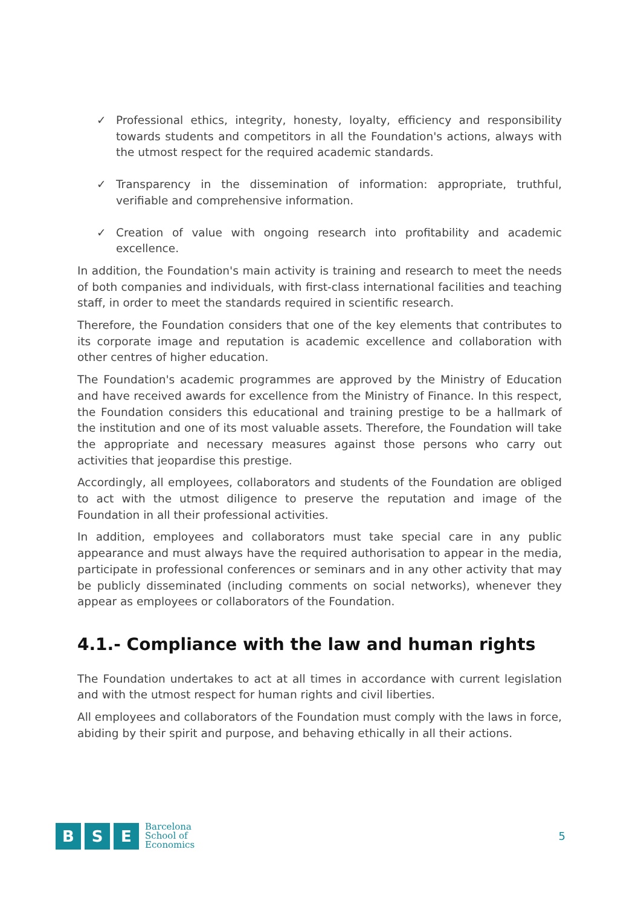✓ Professional ethics, integrity, honesty, loyalty, efficiency and responsibility towards students and competitors in all the Foundation's actions, always with the utmost respect for the required academic standards.
✓ Transparency in the dissemination of information: appropriate, truthful, verifiable and comprehensive information.
✓ Creation of value with ongoing research into profitability and academic excellence.
In addition, the Foundation's main activity is training and research to meet the needs of both companies and individuals, with first-class international facilities and teaching staff, in order to meet the standards required in scientific research.
Therefore, the Foundation considers that one of the key elements that contributes to its corporate image and reputation is academic excellence and collaboration with other centres of higher education.
The Foundation's academic programmes are approved by the Ministry of Education and have received awards for excellence from the Ministry of Finance. In this respect, the Foundation considers this educational and training prestige to be a hallmark of the institution and one of its most valuable assets. Therefore, the Foundation will take the appropriate and necessary measures against those persons who carry out activities that jeopardise this prestige.
Accordingly, all employees, collaborators and students of the Foundation are obliged to act with the utmost diligence to preserve the reputation and image of the Foundation in all their professional activities.
In addition, employees and collaborators must take special care in any public appearance and must always have the required authorisation to appear in the media, participate in professional conferences or seminars and in any other activity that may be publicly disseminated (including comments on social networks), whenever they appear as employees or collaborators of the Foundation.
4.1.- Compliance with the law and human rights
The Foundation undertakes to act at all times in accordance with current legislation and with the utmost respect for human rights and civil liberties.
All employees and collaborators of the Foundation must comply with the laws in force, abiding by their spirit and purpose, and behaving ethically in all their actions.
B S E
Barcelona
School of
Economics
5